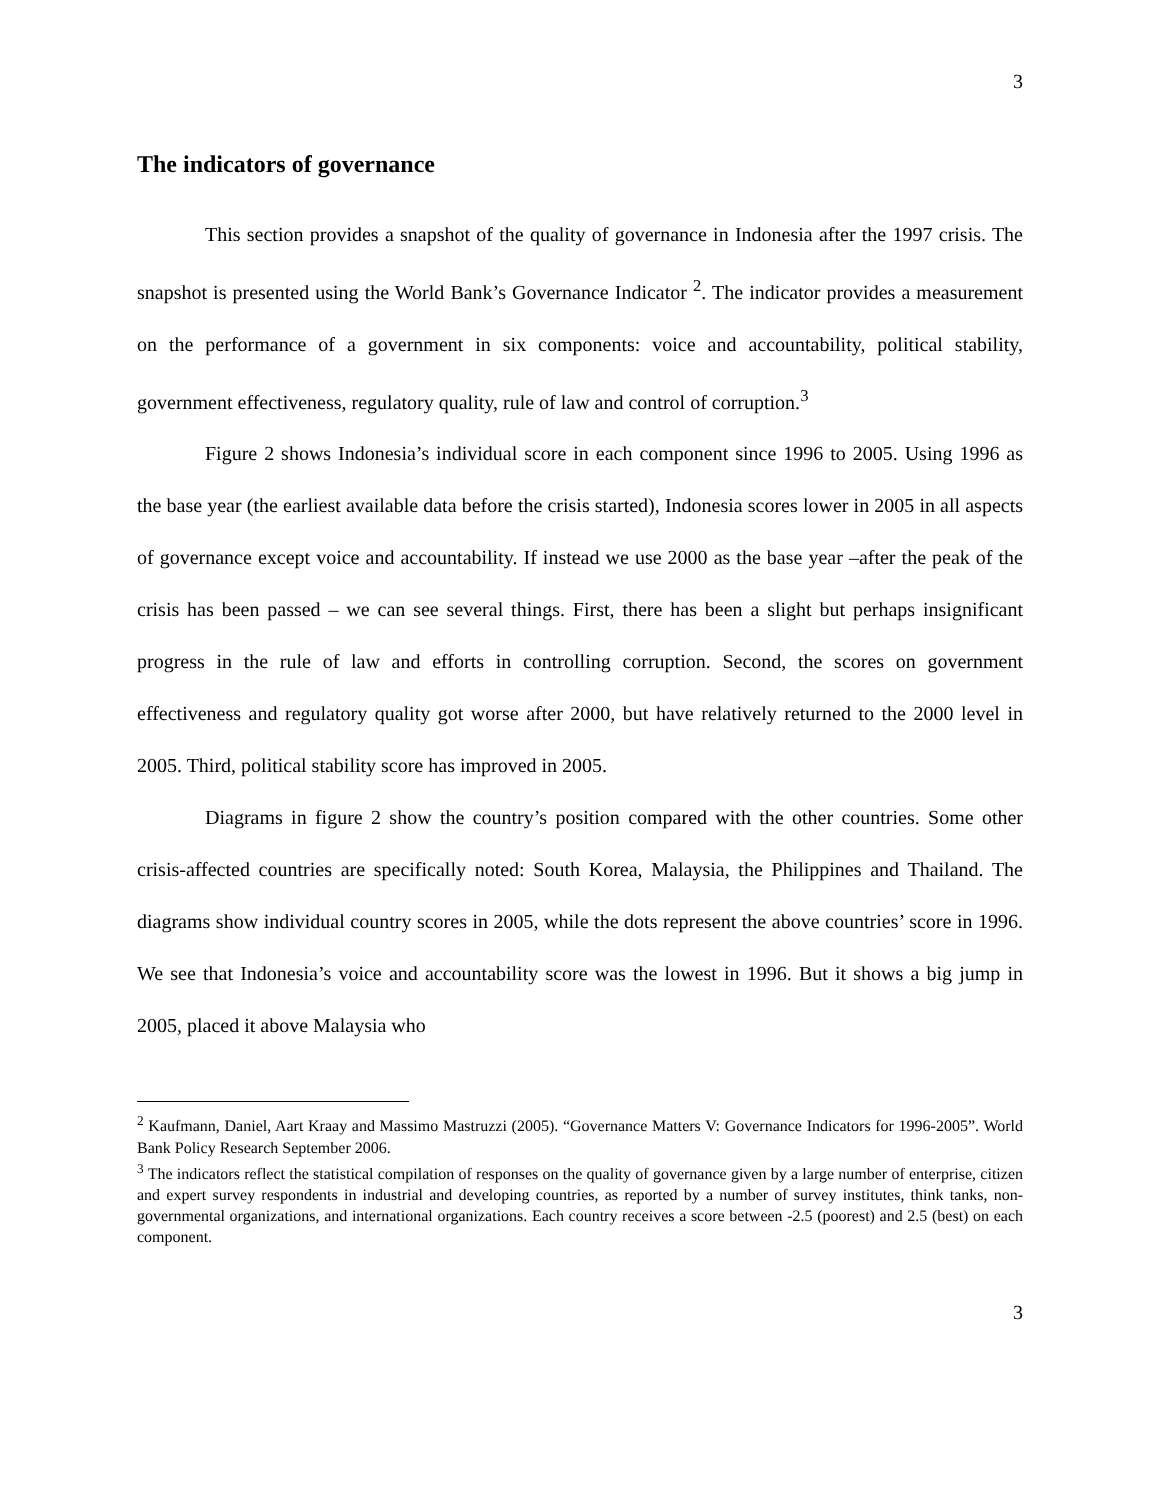3
The indicators of governance
This section provides a snapshot of the quality of governance in Indonesia after the 1997 crisis. The snapshot is presented using the World Bank’s Governance Indicator <sup>2</sup>. The indicator provides a measurement on the performance of a government in six components: voice and accountability, political stability, government effectiveness, regulatory quality, rule of law and control of corruption.<sup>3</sup>
Figure 2 shows Indonesia’s individual score in each component since 1996 to 2005. Using 1996 as the base year (the earliest available data before the crisis started), Indonesia scores lower in 2005 in all aspects of governance except voice and accountability. If instead we use 2000 as the base year –after the peak of the crisis has been passed – we can see several things. First, there has been a slight but perhaps insignificant progress in the rule of law and efforts in controlling corruption. Second, the scores on government effectiveness and regulatory quality got worse after 2000, but have relatively returned to the 2000 level in 2005. Third, political stability score has improved in 2005.
Diagrams in figure 2 show the country’s position compared with the other countries. Some other crisis-affected countries are specifically noted: South Korea, Malaysia, the Philippines and Thailand. The diagrams show individual country scores in 2005, while the dots represent the above countries’ score in 1996. We see that Indonesia’s voice and accountability score was the lowest in 1996. But it shows a big jump in 2005, placed it above Malaysia who
<sup>2</sup> Kaufmann, Daniel, Aart Kraay and Massimo Mastruzzi (2005). “Governance Matters V: Governance Indicators for 1996-2005”. World Bank Policy Research September 2006.
<sup>3</sup> The indicators reflect the statistical compilation of responses on the quality of governance given by a large number of enterprise, citizen and expert survey respondents in industrial and developing countries, as reported by a number of survey institutes, think tanks, non-governmental organizations, and international organizations. Each country receives a score between -2.5 (poorest) and 2.5 (best) on each component.
3